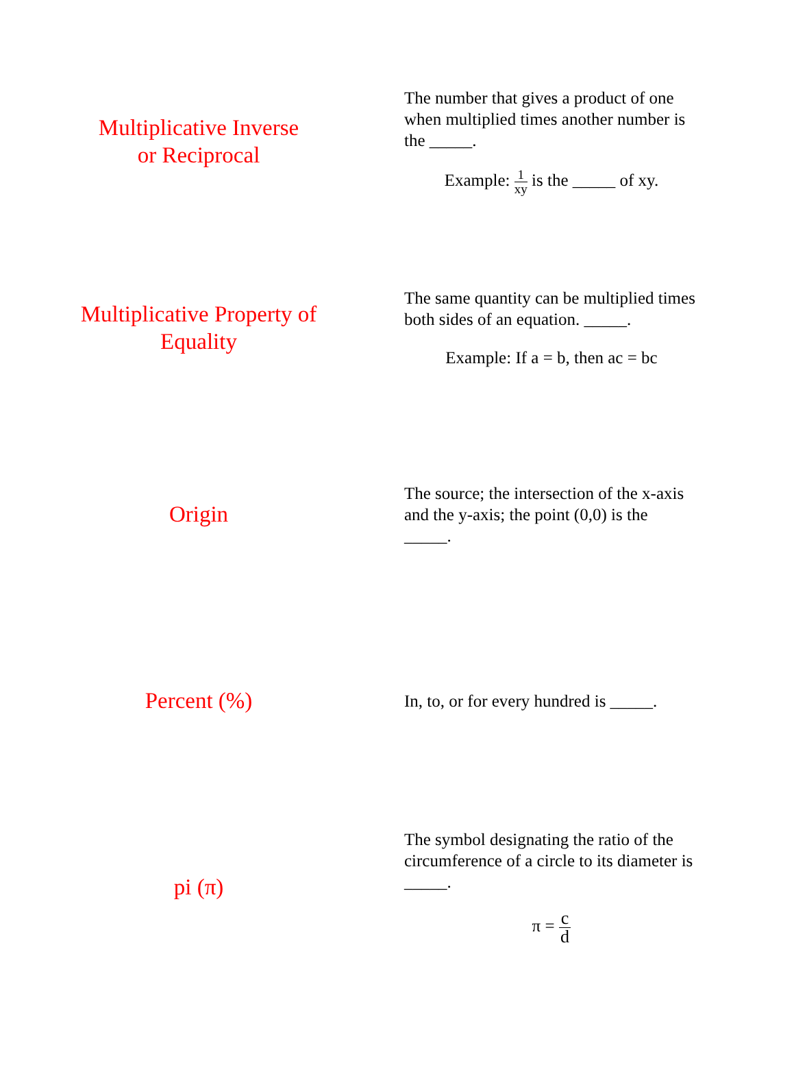Multiplicative Inverse
or Reciprocal
The number that gives a product of one when multiplied times another number is the _____.
Example: 1 xy is the _____ of xy.
Multiplicative Property of
Equality
The same quantity can be multiplied times both sides of an equation. _____.
Example: If a = b, then ac = bc
Origin
The source; the intersection of the x-axis and the y-axis; the point (0,0) is the _____.
Percent (%)
In, to, or for every hundred is _____.
pi (π)
The symbol designating the ratio of the circumference of a circle to its diameter is _____.
π = c d